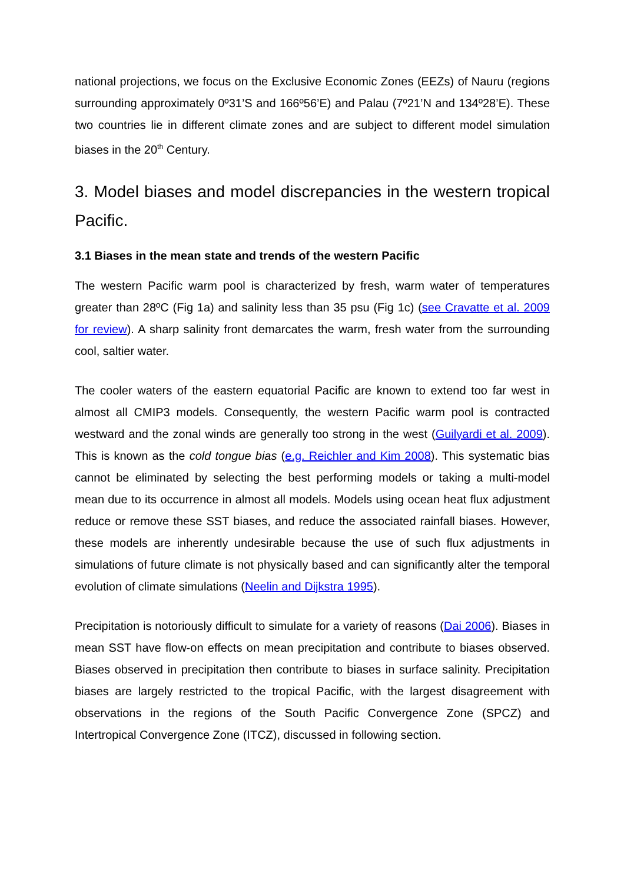national projections, we focus on the Exclusive Economic Zones (EEZs) of Nauru (regions surrounding approximately 0º31’S and 166º56’E) and Palau (7º21’N and 134º28’E). These two countries lie in different climate zones and are subject to different model simulation biases in the 20<sup>th</sup> Century.
3. Model biases and model discrepancies in the western tropical Pacific.
3.1 Biases in the mean state and trends of the western Pacific
The western Pacific warm pool is characterized by fresh, warm water of temperatures greater than 28ºC (Fig 1a) and salinity less than 35 psu (Fig 1c) (see Cravatte et al. 2009 for review). A sharp salinity front demarcates the warm, fresh water from the surrounding cool, saltier water.
The cooler waters of the eastern equatorial Pacific are known to extend too far west in almost all CMIP3 models. Consequently, the western Pacific warm pool is contracted westward and the zonal winds are generally too strong in the west (Guilyardi et al. 2009). This is known as the cold tongue bias (e.g. Reichler and Kim 2008). This systematic bias cannot be eliminated by selecting the best performing models or taking a multi-model mean due to its occurrence in almost all models. Models using ocean heat flux adjustment reduce or remove these SST biases, and reduce the associated rainfall biases. However, these models are inherently undesirable because the use of such flux adjustments in simulations of future climate is not physically based and can significantly alter the temporal evolution of climate simulations (Neelin and Dijkstra 1995).
Precipitation is notoriously difficult to simulate for a variety of reasons (Dai 2006). Biases in mean SST have flow-on effects on mean precipitation and contribute to biases observed. Biases observed in precipitation then contribute to biases in surface salinity. Precipitation biases are largely restricted to the tropical Pacific, with the largest disagreement with observations in the regions of the South Pacific Convergence Zone (SPCZ) and Intertropical Convergence Zone (ITCZ), discussed in following section.